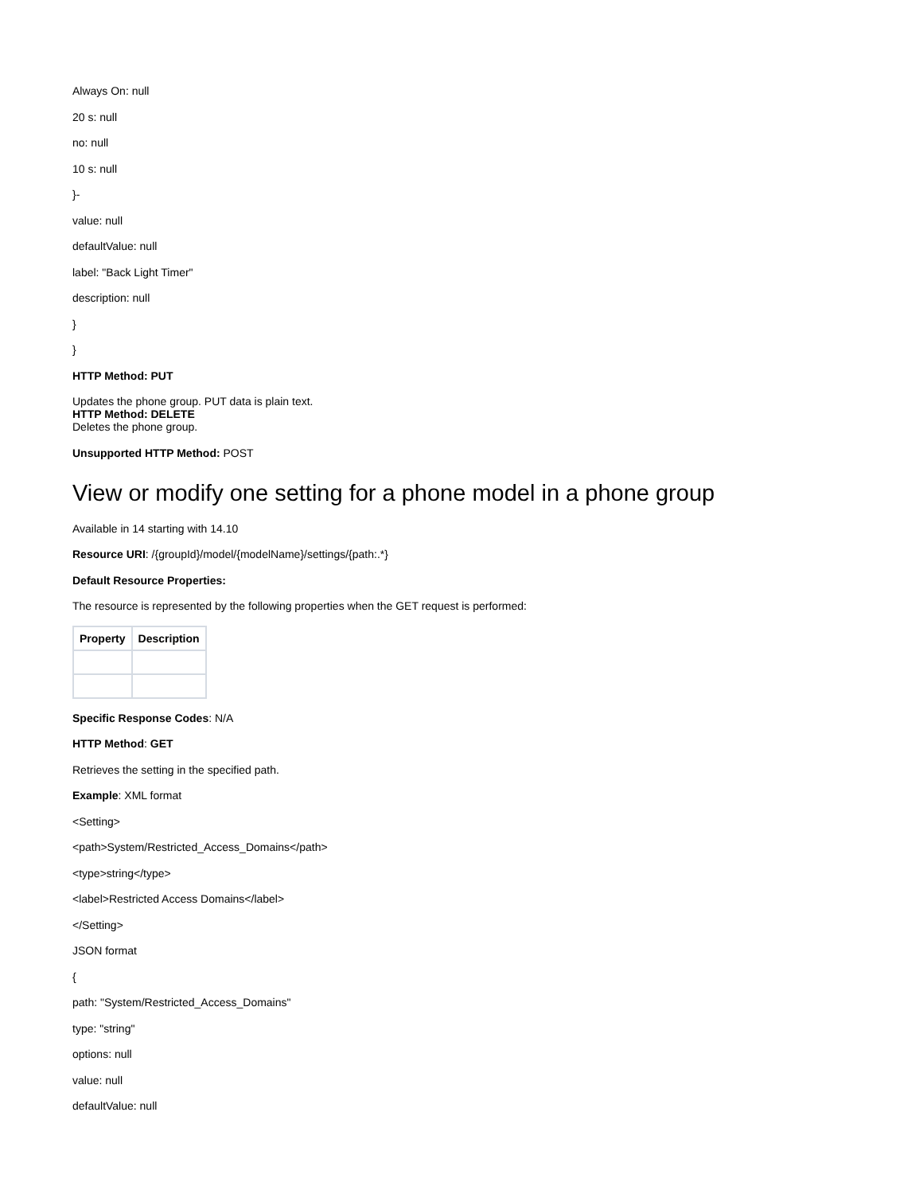Always On: null
20 s: null
no: null
10 s: null
}-
value: null
defaultValue: null
label: "Back Light Timer"
description: null
}
}
HTTP Method: PUT
Updates the phone group. PUT data is plain text.
HTTP Method: DELETE
Deletes the phone group.
Unsupported HTTP Method: POST
View or modify one setting for a phone model in a phone group
Available in 14 starting with 14.10
Resource URI: /{groupId}/model/{modelName}/settings/{path:.*}
Default Resource Properties:
The resource is represented by the following properties when the GET request is performed:
| Property | Description |
| --- | --- |
Specific Response Codes: N/A
HTTP Method: GET
Retrieves the setting in the specified path.
Example: XML format
<Setting>
<path>System/Restricted_Access_Domains</path>
<type>string</type>
<label>Restricted Access Domains</label>
</Setting>
JSON format
{
path: "System/Restricted_Access_Domains"
type: "string"
options: null
value: null
defaultValue: null